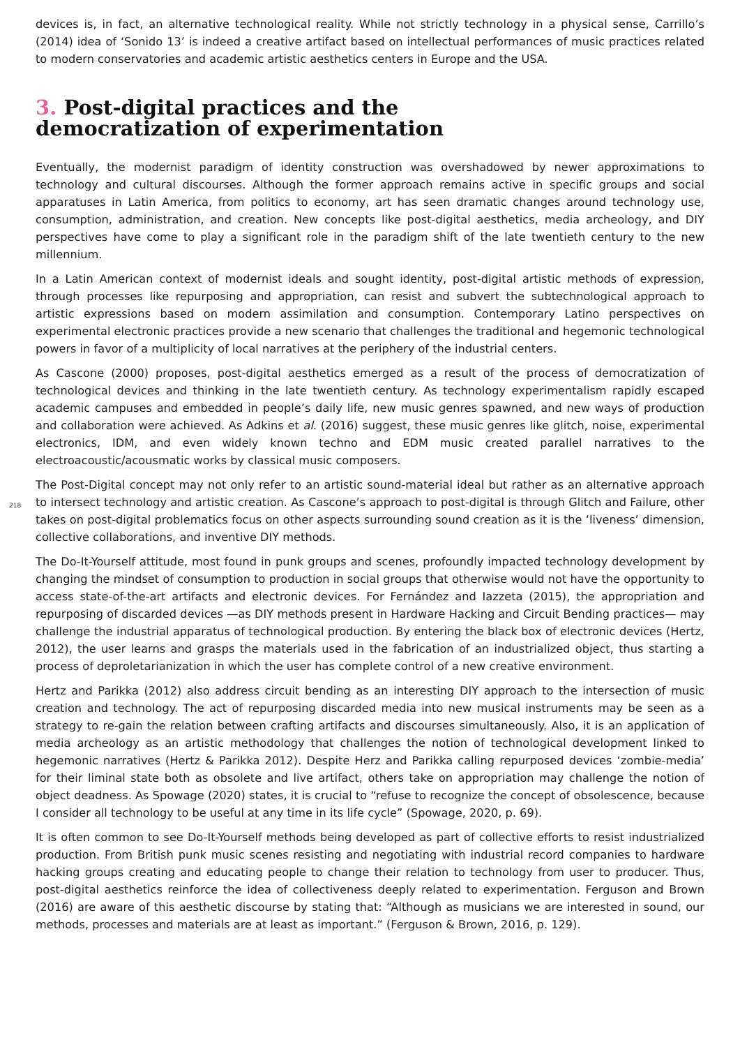devices is, in fact, an alternative technological reality. While not strictly technology in a physical sense, Carrillo’s (2014) idea of ‘Sonido 13’ is indeed a creative artifact based on intellectual performances of music practices related to modern conservatories and academic artistic aesthetics centers in Europe and the USA.
3. Post-digital practices and the
democratization of experimentation
Eventually, the modernist paradigm of identity construction was overshadowed by newer approximations to technology and cultural discourses. Although the former approach remains active in specific groups and social apparatuses in Latin America, from politics to economy, art has seen dramatic changes around technology use, consumption, administration, and creation. New concepts like post-digital aesthetics, media archeology, and DIY perspectives have come to play a significant role in the paradigm shift of the late twentieth century to the new millennium.
In a Latin American context of modernist ideals and sought identity, post-digital artistic methods of expression, through processes like repurposing and appropriation, can resist and subvert the subtechnological approach to artistic expressions based on modern assimilation and consumption. Contemporary Latino perspectives on experimental electronic practices provide a new scenario that challenges the traditional and hegemonic technological powers in favor of a multiplicity of local narratives at the periphery of the industrial centers.
As Cascone (2000) proposes, post-digital aesthetics emerged as a result of the process of democratization of technological devices and thinking in the late twentieth century. As technology experimentalism rapidly escaped academic campuses and embedded in people’s daily life, new music genres spawned, and new ways of production and collaboration were achieved. As Adkins et al. (2016) suggest, these music genres like glitch, noise, experimental electronics, IDM, and even widely known techno and EDM music created parallel narratives to the electroacoustic/acousmatic works by classical music composers.
218
The Post-Digital concept may not only refer to an artistic sound-material ideal but rather as an alternative approach to intersect technology and artistic creation. As Cascone’s approach to post-digital is through Glitch and Failure, other takes on post-digital problematics focus on other aspects surrounding sound creation as it is the ‘liveness’ dimension, collective collaborations, and inventive DIY methods.
The Do-It-Yourself attitude, most found in punk groups and scenes, profoundly impacted technology development by changing the mindset of consumption to production in social groups that otherwise would not have the opportunity to access state-of-the-art artifacts and electronic devices. For Fernández and Iazzeta (2015), the appropriation and repurposing of discarded devices —as DIY methods present in Hardware Hacking and Circuit Bending practices— may challenge the industrial apparatus of technological production. By entering the black box of electronic devices (Hertz, 2012), the user learns and grasps the materials used in the fabrication of an industrialized object, thus starting a process of deproletarianization in which the user has complete control of a new creative environment.
Hertz and Parikka (2012) also address circuit bending as an interesting DIY approach to the intersection of music creation and technology. The act of repurposing discarded media into new musical instruments may be seen as a strategy to re-gain the relation between crafting artifacts and discourses simultaneously. Also, it is an application of media archeology as an artistic methodology that challenges the notion of technological development linked to hegemonic narratives (Hertz & Parikka 2012). Despite Herz and Parikka calling repurposed devices ‘zombie-media’ for their liminal state both as obsolete and live artifact, others take on appropriation may challenge the notion of object deadness. As Spowage (2020) states, it is crucial to “refuse to recognize the concept of obsolescence, because I consider all technology to be useful at any time in its life cycle” (Spowage, 2020, p. 69).
It is often common to see Do-It-Yourself methods being developed as part of collective efforts to resist industrialized production. From British punk music scenes resisting and negotiating with industrial record companies to hardware hacking groups creating and educating people to change their relation to technology from user to producer. Thus, post-digital aesthetics reinforce the idea of collectiveness deeply related to experimentation. Ferguson and Brown (2016) are aware of this aesthetic discourse by stating that: “Although as musicians we are interested in sound, our methods, processes and materials are at least as important.” (Ferguson & Brown, 2016, p. 129).